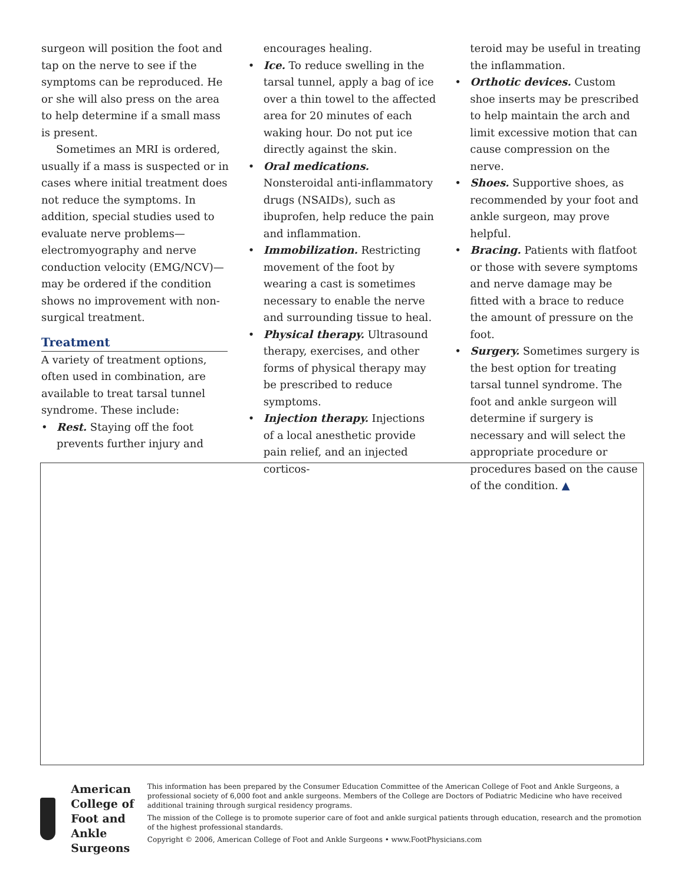surgeon will position the foot and tap on the nerve to see if the symptoms can be reproduced. He or she will also press on the area to help determine if a small mass is present.
Sometimes an MRI is ordered, usually if a mass is suspected or in cases where initial treatment does not reduce the symptoms. In addition, special studies used to evaluate nerve problems—electromyography and nerve conduction velocity (EMG/NCV)—may be ordered if the condition shows no improvement with non-surgical treatment.
Treatment
A variety of treatment options, often used in combination, are available to treat tarsal tunnel syndrome. These include:
• Rest. Staying off the foot prevents further injury and
encourages healing.
• Ice. To reduce swelling in the tarsal tunnel, apply a bag of ice over a thin towel to the affected area for 20 minutes of each waking hour. Do not put ice directly against the skin.
• Oral medications. Nonsteroidal anti-inflammatory drugs (NSAIDs), such as ibuprofen, help reduce the pain and inflammation.
• Immobilization. Restricting movement of the foot by wearing a cast is sometimes necessary to enable the nerve and surrounding tissue to heal.
• Physical therapy. Ultrasound therapy, exercises, and other forms of physical therapy may be prescribed to reduce symptoms.
• Injection therapy. Injections of a local anesthetic provide pain relief, and an injected corticos-
teroid may be useful in treating the inflammation.
• Orthotic devices. Custom shoe inserts may be prescribed to help maintain the arch and limit excessive motion that can cause compression on the nerve.
• Shoes. Supportive shoes, as recom­mended by your foot and ankle surgeon, may prove helpful.
• Bracing. Patients with flatfoot or those with severe symptoms and nerve damage may be fitted with a brace to reduce the amount of pressure on the foot.
• Surgery. Sometimes surgery is the best option for treating tarsal tunnel syndrome. The foot and ankle surgeon will determine if surgery is necessary and will select the appropriate procedure or procedures based on the cause of the condition. ▲
American College of
Foot and Ankle Surgeons
This information has been prepared by the Consumer Education Committee of the American College of Foot and Ankle Surgeons, a professional society of 6,000 foot and ankle surgeons. Members of the College are Doctors of Podiatric Medicine who have received additional training through surgical residency programs.
The mission of the College is to promote superior care of foot and ankle surgical patients through education, research and the promotion of the highest professional standards.
Copyright © 2006, American College of Foot and Ankle Surgeons • www.FootPhysicians.com